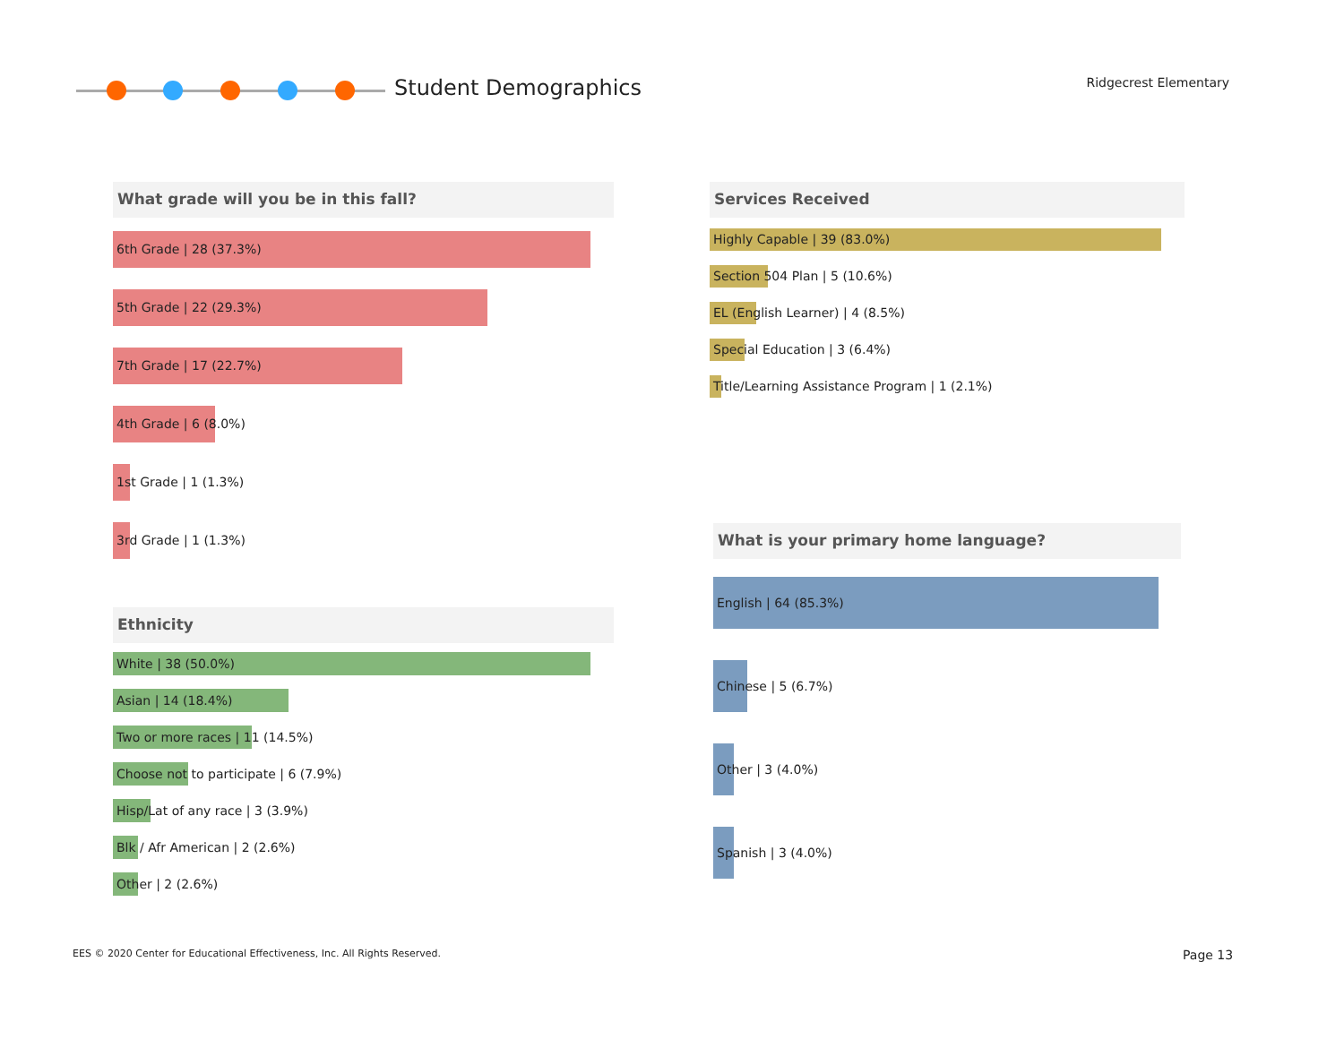Student Demographics Ridgecrest Elementary
What grade will you be in this fall?
6th Grade | 28 (37.3%)
5th Grade | 22 (29.3%)
7th Grade | 17 (22.7%)
4th Grade | 6 (8.0%)
1st Grade | 1 (1.3%)
3rd Grade | 1 (1.3%)
Ethnicity
White | 38 (50.0%)
Asian | 14 (18.4%)
Two or more races | 11 (14.5%)
Choose not to participate | 6 (7.9%)
Hisp/Lat of any race | 3 (3.9%)
Blk / Afr American | 2 (2.6%)
Other | 2 (2.6%)
Services Received
Highly Capable | 39 (83.0%)
Section 504 Plan | 5 (10.6%)
EL (English Learner) | 4 (8.5%)
Special Education | 3 (6.4%)
Title/Learning Assistance Program | 1 (2.1%)
What is your primary home language?
English | 64 (85.3%)
Chinese | 5 (6.7%)
Other | 3 (4.0%)
Spanish | 3 (4.0%)
EES © 2020 Center for Educational Effectiveness, Inc. All Rights Reserved.
Page 13